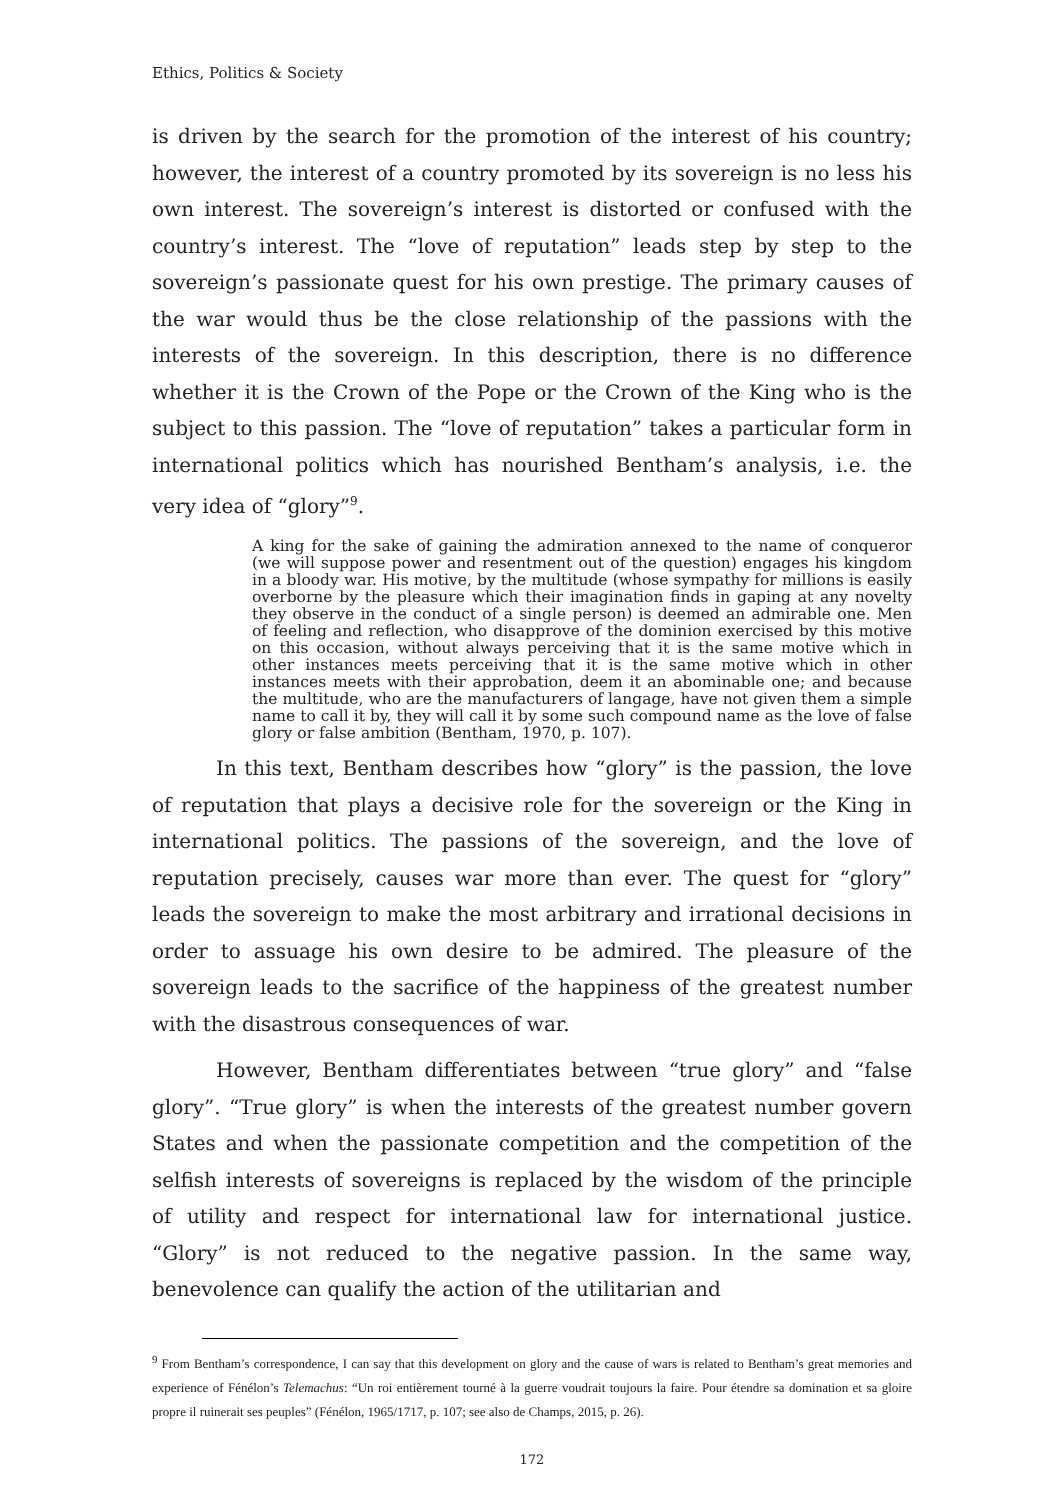Ethics, Politics & Society
is driven by the search for the promotion of the interest of his country; however, the interest of a country promoted by its sovereign is no less his own interest. The sovereign’s interest is distorted or confused with the country’s interest. The “love of reputation” leads step by step to the sovereign’s passionate quest for his own prestige. The primary causes of the war would thus be the close relationship of the passions with the interests of the sovereign. In this description, there is no difference whether it is the Crown of the Pope or the Crown of the King who is the subject to this passion. The “love of reputation” takes a particular form in international politics which has nourished Bentham’s analysis, i.e. the very idea of “glory”<sup>9</sup>.
A king for the sake of gaining the admiration annexed to the name of conqueror (we will suppose power and resentment out of the question) engages his kingdom in a bloody war. His motive, by the multitude (whose sympathy for millions is easily overborne by the pleasure which their imagination finds in gaping at any novelty they observe in the conduct of a single person) is deemed an admirable one. Men of feeling and reflection, who disapprove of the dominion exercised by this motive on this occasion, without always perceiving that it is the same motive which in other instances meets perceiving that it is the same motive which in other instances meets with their approbation, deem it an abominable one; and because the multitude, who are the manufacturers of langage, have not given them a simple name to call it by, they will call it by some such compound name as the love of false glory or false ambition (Bentham, 1970, p. 107).
In this text, Bentham describes how “glory” is the passion, the love of reputation that plays a decisive role for the sovereign or the King in international politics. The passions of the sovereign, and the love of reputation precisely, causes war more than ever. The quest for “glory” leads the sovereign to make the most arbitrary and irrational decisions in order to assuage his own desire to be admired. The pleasure of the sovereign leads to the sacrifice of the happiness of the greatest number with the disastrous consequences of war.
However, Bentham differentiates between “true glory” and “false glory”. “True glory” is when the interests of the greatest number govern States and when the passionate competition and the competition of the selfish interests of sovereigns is replaced by the wisdom of the principle of utility and respect for international law for international justice. “Glory” is not reduced to the negative passion. In the same way, benevolence can qualify the action of the utilitarian and
<sup>9</sup> From Bentham’s correspondence, I can say that this development on glory and the cause of wars is related to Bentham’s great memories and experience of Fénélon’s Telemachus: “Un roi entièrement tourné à la guerre voudrait toujours la faire. Pour étendre sa domination et sa gloire propre il ruinerait ses peuples” (Fénélon, 1965/1717, p. 107; see also de Champs, 2015, p. 26).
172